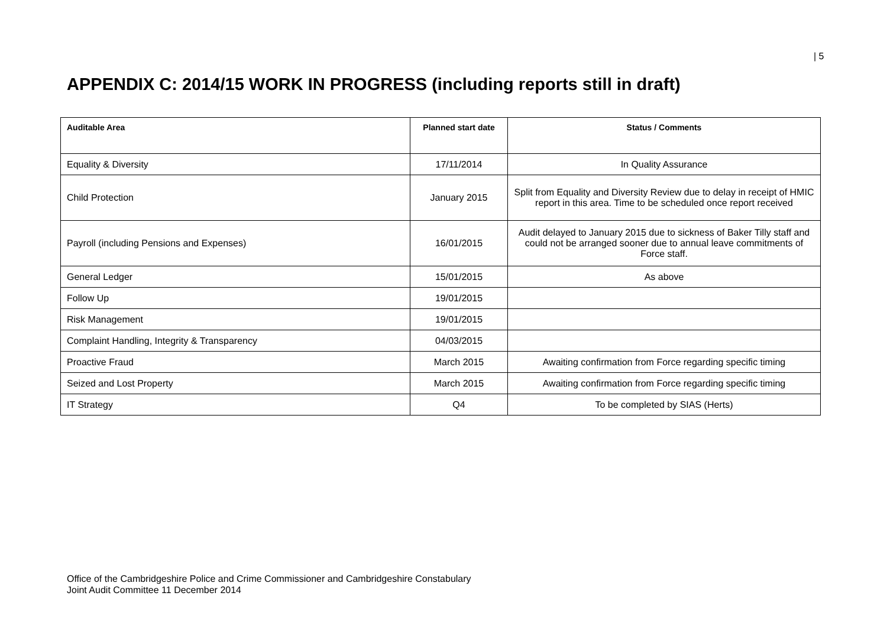| 5
APPENDIX C: 2014/15 WORK IN PROGRESS (including reports still in draft)
| Auditable Area | Planned start date | Status / Comments |
| --- | --- | --- |
| Equality & Diversity | 17/11/2014 | In Quality Assurance |
| Child Protection | January 2015 | Split from Equality and Diversity Review due to delay in receipt of HMIC report in this area. Time to be scheduled once report received |
| Payroll (including Pensions and Expenses) | 16/01/2015 | Audit delayed to January 2015 due to sickness of Baker Tilly staff and could not be arranged sooner due to annual leave commitments of Force staff. |
| General Ledger | 15/01/2015 | As above |
| Follow Up | 19/01/2015 | |
| Risk Management | 19/01/2015 | |
| Complaint Handling, Integrity & Transparency | 04/03/2015 | |
| Proactive Fraud | March 2015 | Awaiting confirmation from Force regarding specific timing |
| Seized and Lost Property | March 2015 | Awaiting confirmation from Force regarding specific timing |
| IT Strategy | Q4 | To be completed by SIAS (Herts) |
Office of the Cambridgeshire Police and Crime Commissioner and Cambridgeshire Constabulary
Joint Audit Committee 11 December 2014